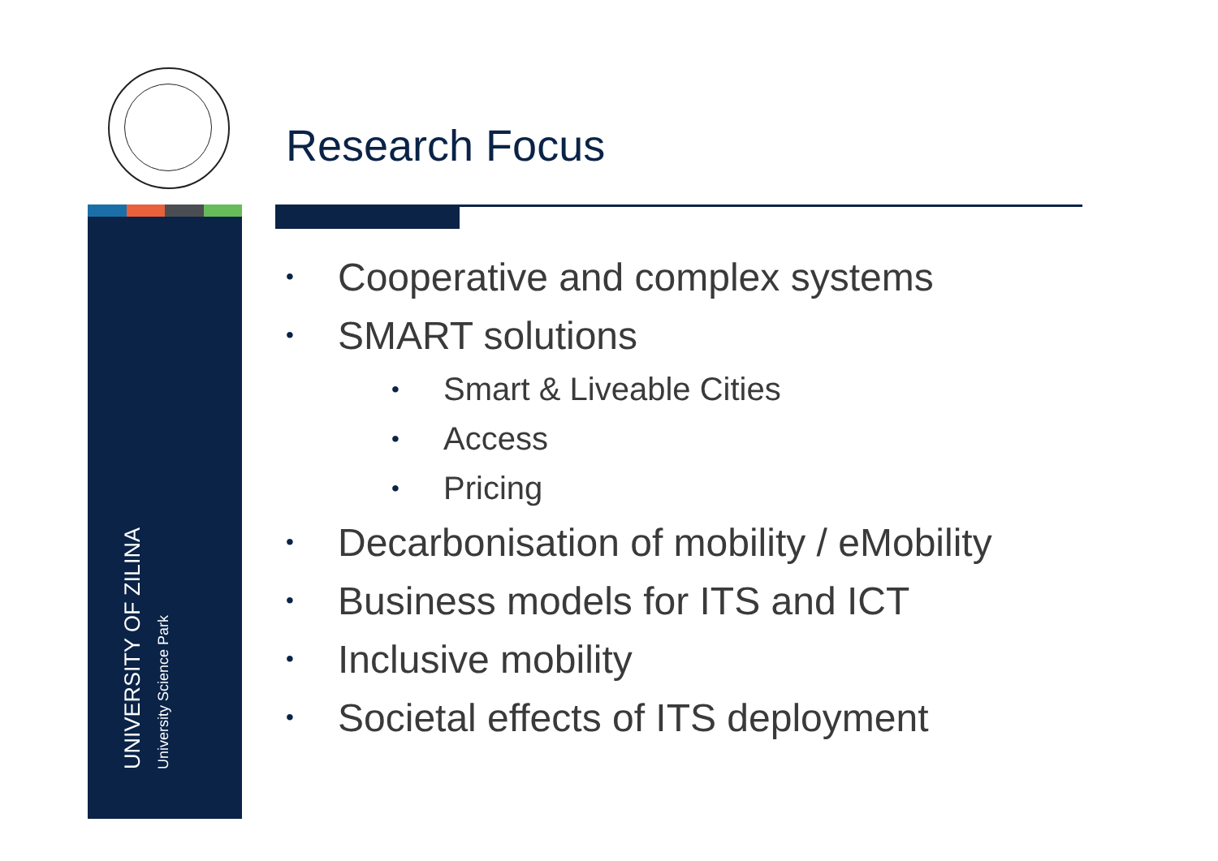Research Focus
UNIVERSITY OF ZILINA
University Science Park
• Cooperative and complex systems
• SMART solutions
• Smart & Liveable Cities
• Access
• Pricing
• Decarbonisation of mobility / eMobility
• Business models for ITS and ICT
• Inclusive mobility
• Societal effects of ITS deployment